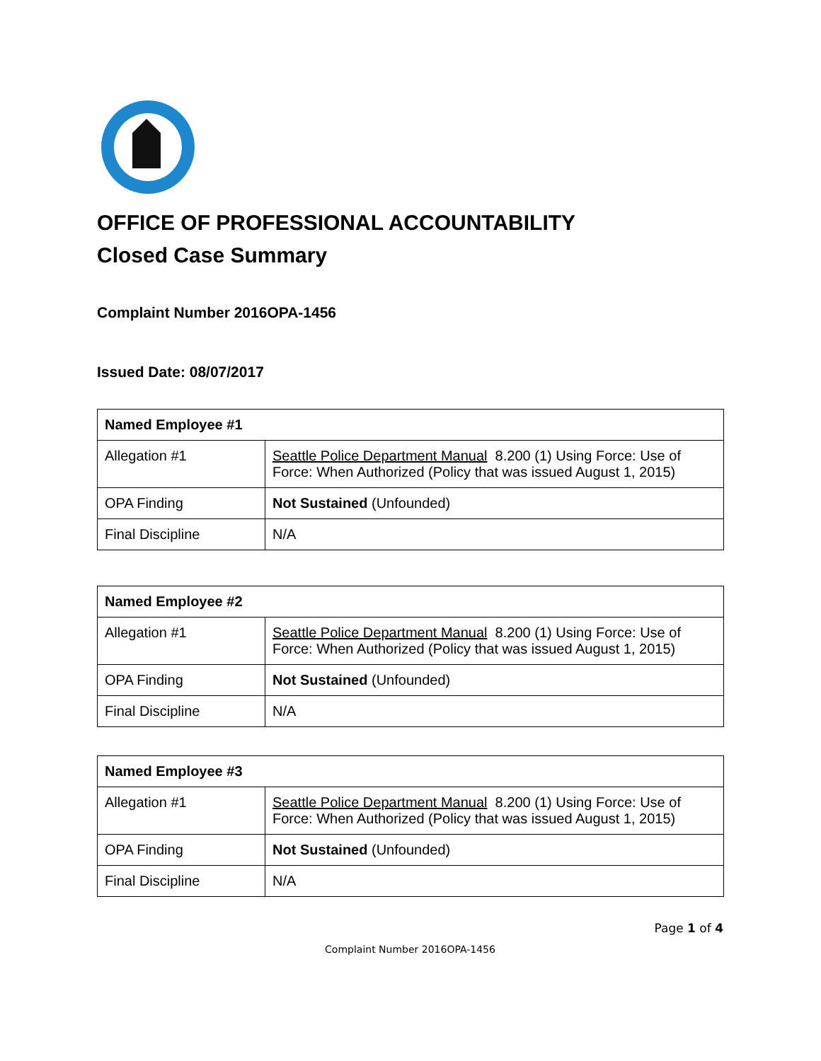OFFICE OF PROFESSIONAL ACCOUNTABILITY
Closed Case Summary
Complaint Number 2016OPA-1456
Issued Date: 08/07/2017
| Named Employee #1 | |
| --- | --- |
| Allegation #1 | Seattle Police Department Manual 8.200 (1) Using Force: Use of Force: When Authorized (Policy that was issued August 1, 2015) |
| OPA Finding | Not Sustained (Unfounded) |
| Final Discipline | N/A |
| Named Employee #2 | |
| --- | --- |
| Allegation #1 | Seattle Police Department Manual 8.200 (1) Using Force: Use of Force: When Authorized (Policy that was issued August 1, 2015) |
| OPA Finding | Not Sustained (Unfounded) |
| Final Discipline | N/A |
| Named Employee #3 | |
| --- | --- |
| Allegation #1 | Seattle Police Department Manual 8.200 (1) Using Force: Use of Force: When Authorized (Policy that was issued August 1, 2015) |
| OPA Finding | Not Sustained (Unfounded) |
| Final Discipline | N/A |
Page 1 of 4
Complaint Number 2016OPA-1456